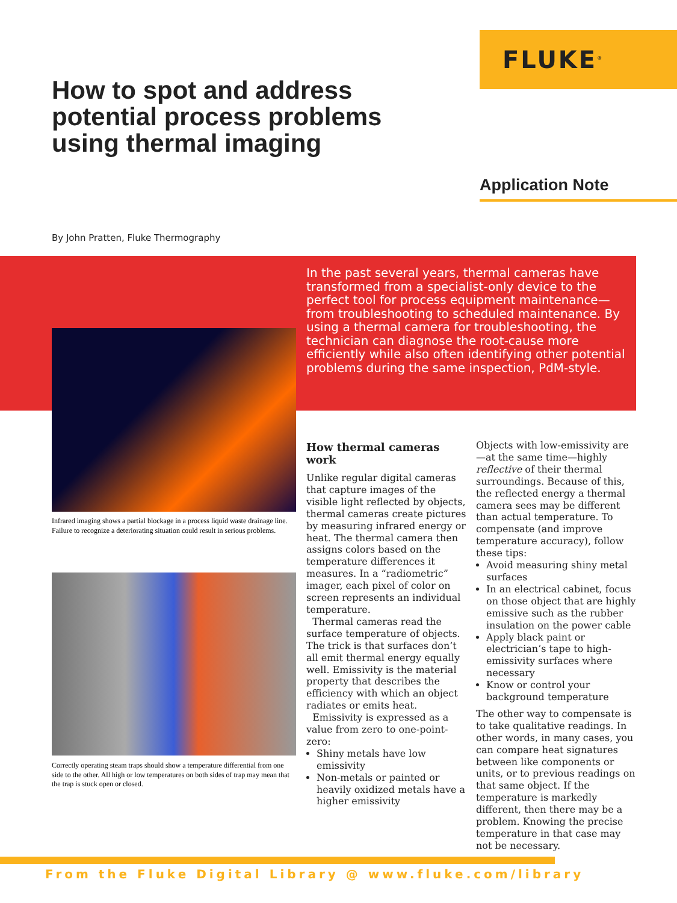FLUKE<sup>®</sup>
How to spot and address potential process problems using thermal imaging
Application Note
By John Pratten, Fluke Thermography
In the past several years, thermal cameras have transformed from a specialist-only device to the perfect tool for process equipment maintenance—from troubleshooting to scheduled maintenance. By using a thermal camera for troubleshooting, the technician can diagnose the root-cause more efficiently while also often identifying other potential problems during the same inspection, PdM-style.
Infrared imaging shows a partial blockage in a process liquid waste drainage line. Failure to recognize a deteriorating situation could result in serious problems.
Correctly operating steam traps should show a temperature differential from one side to the other. All high or low temperatures on both sides of trap may mean that the trap is stuck open or closed.
How thermal cameras work
Unlike regular digital cameras that capture images of the visible light reflected by objects, thermal cameras create pictures by measuring infrared energy or heat. The thermal camera then assigns colors based on the temperature differences it measures. In a “radiometric” imager, each pixel of color on screen represents an individual temperature.
Thermal cameras read the surface temperature of objects. The trick is that surfaces don’t all emit thermal energy equally well. Emissivity is the material property that describes the efficiency with which an object radiates or emits heat.
Emissivity is expressed as a value from zero to one-point-zero:
Shiny metals have low emissivity
Non-metals or painted or heavily oxidized metals have a higher emissivity
Objects with low-emissivity are—at the same time—highly reflective of their thermal surroundings. Because of this, the reflected energy a thermal camera sees may be different than actual temperature. To compensate (and improve temperature accuracy), follow these tips:
Avoid measuring shiny metal surfaces
In an electrical cabinet, focus on those object that are highly emissive such as the rubber insulation on the power cable
Apply black paint or electrician’s tape to high-emissivity surfaces where necessary
Know or control your background temperature
The other way to compensate is to take qualitative readings. In other words, in many cases, you can compare heat signatures between like components or units, or to previous readings on that same object. If the temperature is markedly different, then there may be a problem. Knowing the precise temperature in that case may not be necessary.
From the Fluke Digital Library @ www.fluke.com/library